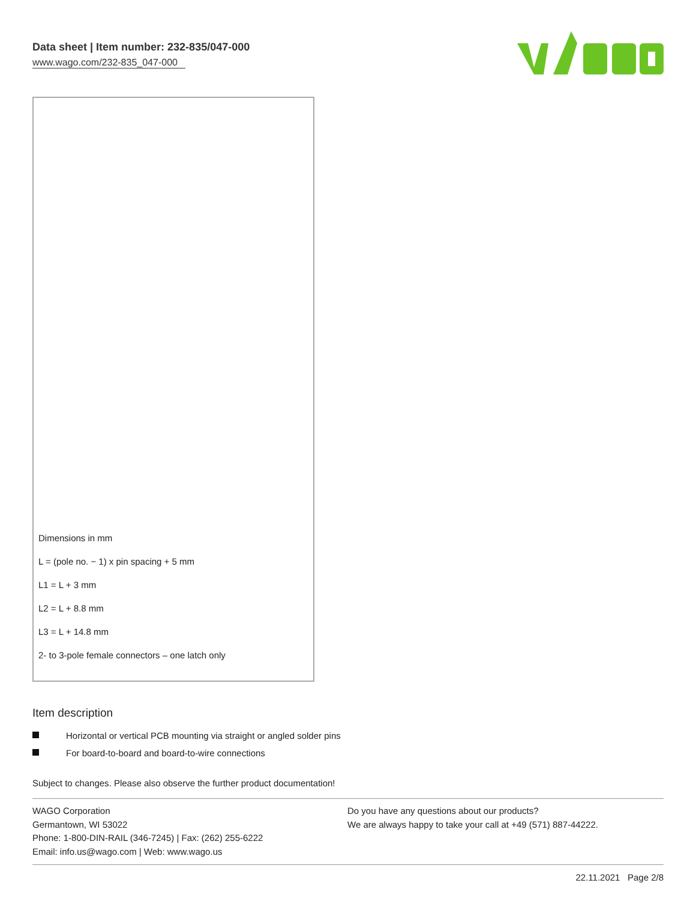Data sheet | Item number: 232-835/047-000
www.wago.com/232-835_047-000
Dimensions in mm
L = (pole no. − 1) x pin spacing + 5 mm
L1 = L + 3 mm
L2 = L + 8.8 mm
L3 = L + 14.8 mm
2- to 3-pole female connectors – one latch only
Item description
Horizontal or vertical PCB mounting via straight or angled solder pins
For board-to-board and board-to-wire connections
Subject to changes. Please also observe the further product documentation!
WAGO Corporation
Germantown, WI 53022
Phone: 1-800-DIN-RAIL (346-7245) | Fax: (262) 255-6222
Email: info.us@wago.com | Web: www.wago.us
Do you have any questions about our products?
We are always happy to take your call at +49 (571) 887-44222.
22.11.2021 Page 2/8